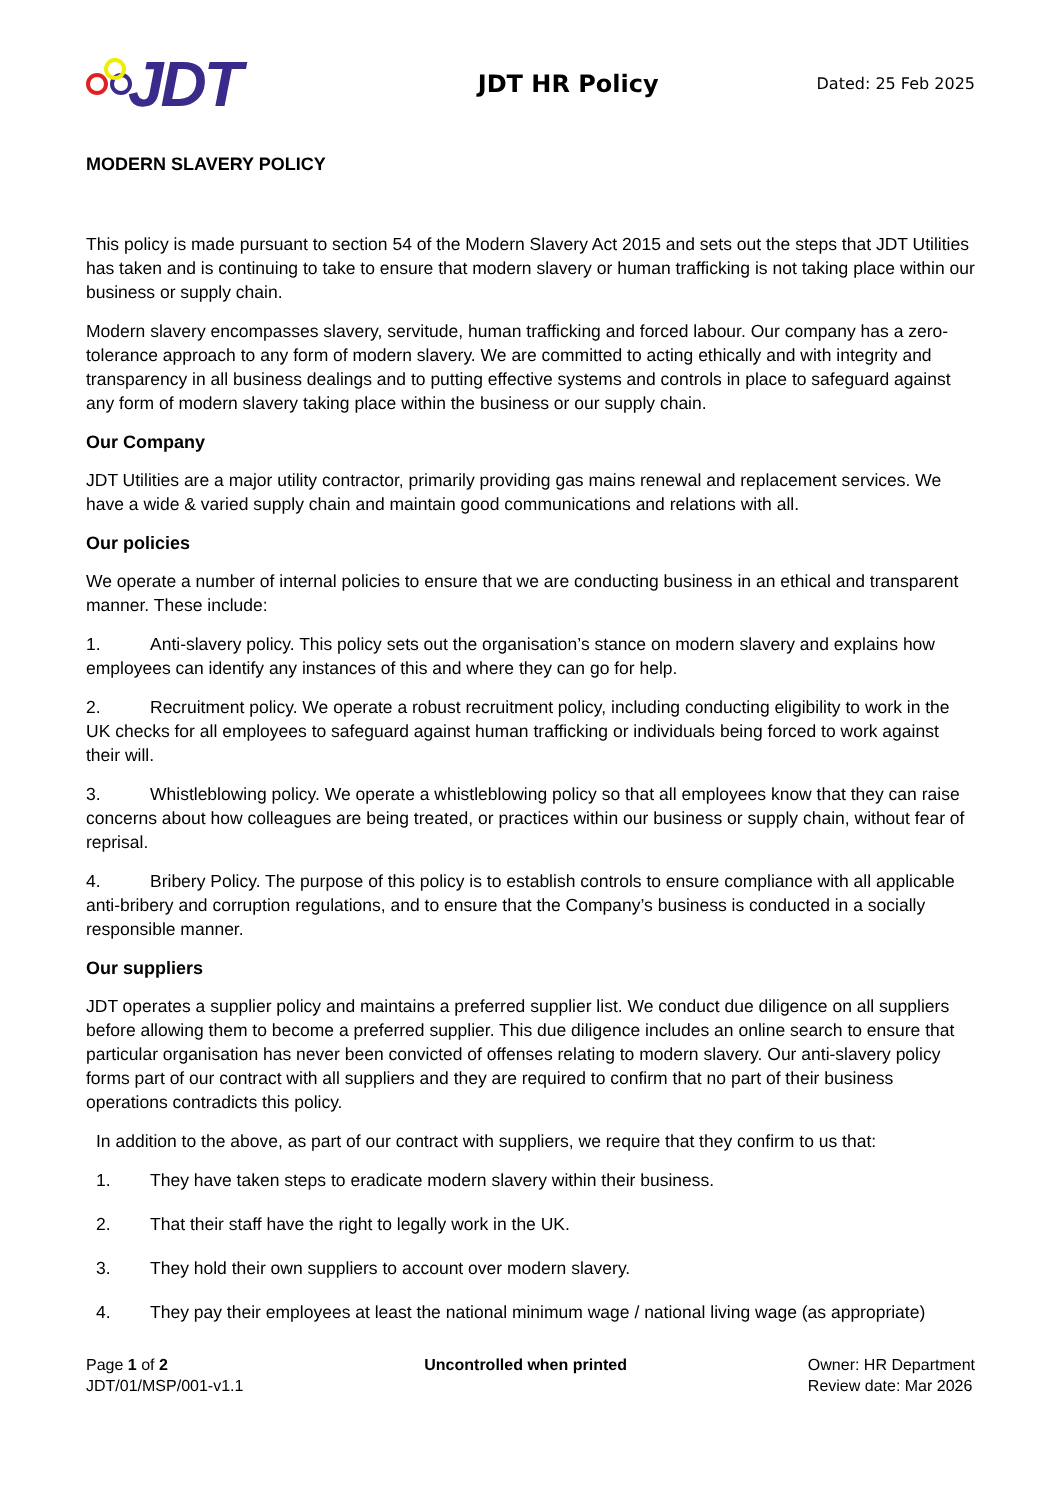JDT
JDT HR Policy
Dated: 25 Feb 2025
MODERN SLAVERY POLICY
This policy is made pursuant to section 54 of the Modern Slavery Act 2015 and sets out the steps that JDT Utilities has taken and is continuing to take to ensure that modern slavery or human trafficking is not taking place within our business or supply chain.
Modern slavery encompasses slavery, servitude, human trafficking and forced labour. Our company has a zero-tolerance approach to any form of modern slavery. We are committed to acting ethically and with integrity and transparency in all business dealings and to putting effective systems and controls in place to safeguard against any form of modern slavery taking place within the business or our supply chain.
Our Company
JDT Utilities are a major utility contractor, primarily providing gas mains renewal and replacement services. We have a wide & varied supply chain and maintain good communications and relations with all.
Our policies
We operate a number of internal policies to ensure that we are conducting business in an ethical and transparent manner. These include:
1. Anti-slavery policy. This policy sets out the organisation’s stance on modern slavery and explains how employees can identify any instances of this and where they can go for help.
2. Recruitment policy. We operate a robust recruitment policy, including conducting eligibility to work in the UK checks for all employees to safeguard against human trafficking or individuals being forced to work against their will.
3. Whistleblowing policy. We operate a whistleblowing policy so that all employees know that they can raise concerns about how colleagues are being treated, or practices within our business or supply chain, without fear of reprisal.
4. Bribery Policy. The purpose of this policy is to establish controls to ensure compliance with all applicable anti-bribery and corruption regulations, and to ensure that the Company’s business is conducted in a socially responsible manner.
Our suppliers
JDT operates a supplier policy and maintains a preferred supplier list. We conduct due diligence on all suppliers before allowing them to become a preferred supplier. This due diligence includes an online search to ensure that particular organisation has never been convicted of offenses relating to modern slavery. Our anti-slavery policy forms part of our contract with all suppliers and they are required to confirm that no part of their business operations contradicts this policy.
In addition to the above, as part of our contract with suppliers, we require that they confirm to us that:
1. They have taken steps to eradicate modern slavery within their business.
2. That their staff have the right to legally work in the UK.
3. They hold their own suppliers to account over modern slavery.
4. They pay their employees at least the national minimum wage / national living wage (as appropriate)
Page 1 of 2
JDT/01/MSP/001-v1.1
Uncontrolled when printed Owner: HR Department
Review date: Mar 2026